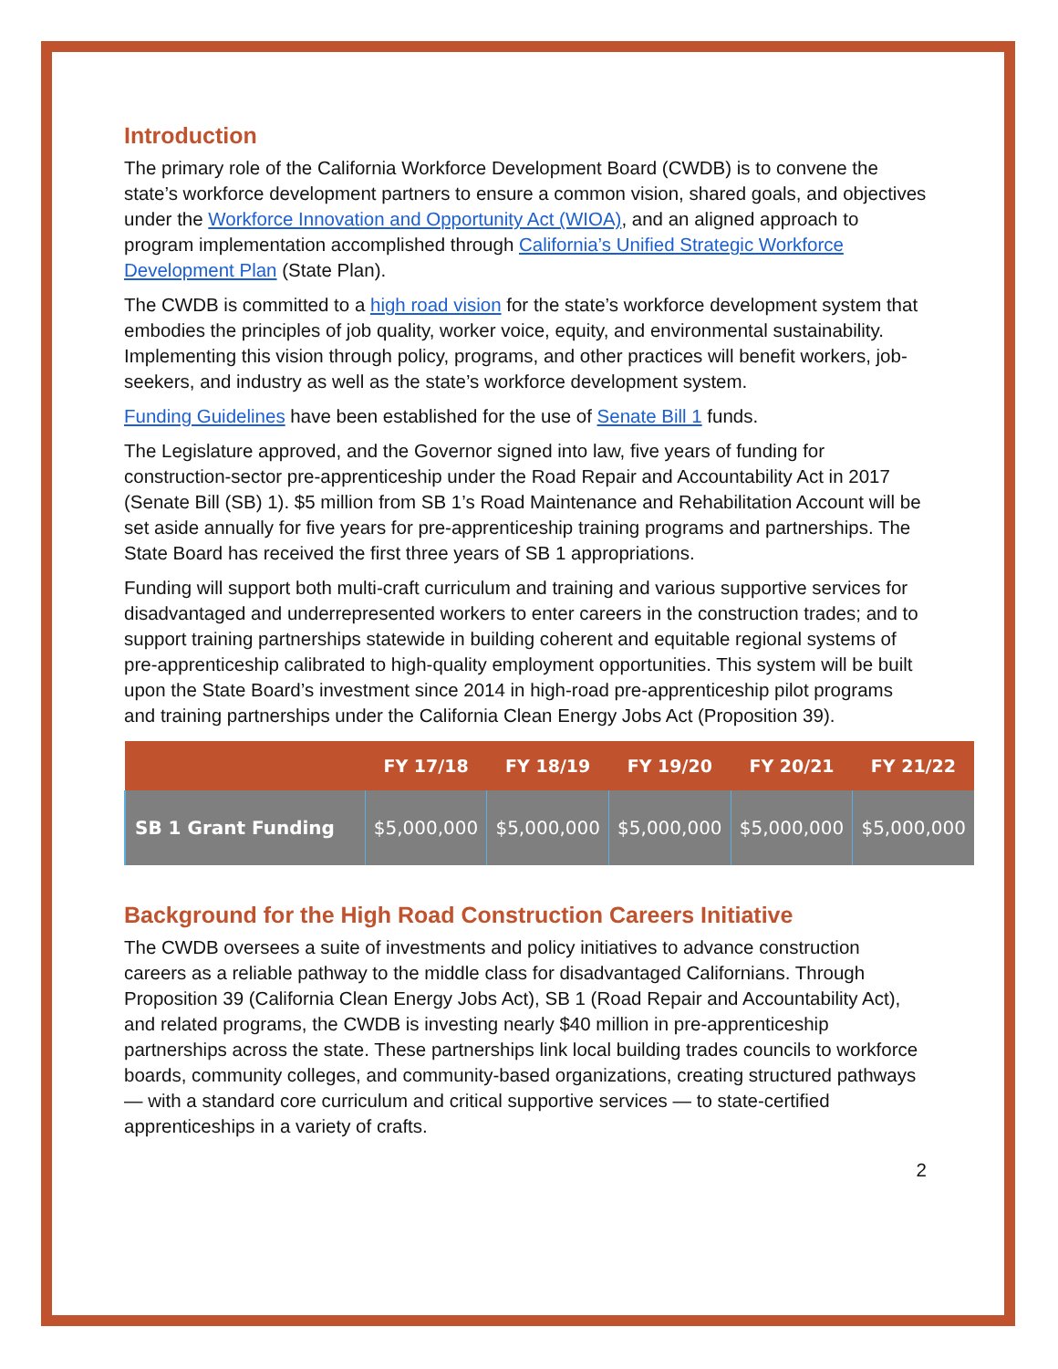Introduction
The primary role of the California Workforce Development Board (CWDB) is to convene the state’s workforce development partners to ensure a common vision, shared goals, and objectives under the Workforce Innovation and Opportunity Act (WIOA), and an aligned approach to program implementation accomplished through California’s Unified Strategic Workforce Development Plan (State Plan).
The CWDB is committed to a high road vision for the state’s workforce development system that embodies the principles of job quality, worker voice, equity, and environmental sustainability. Implementing this vision through policy, programs, and other practices will benefit workers, job-seekers, and industry as well as the state’s workforce development system.
Funding Guidelines have been established for the use of Senate Bill 1 funds.
The Legislature approved, and the Governor signed into law, five years of funding for construction-sector pre-apprenticeship under the Road Repair and Accountability Act in 2017 (Senate Bill (SB) 1). $5 million from SB 1’s Road Maintenance and Rehabilitation Account will be set aside annually for five years for pre-apprenticeship training programs and partnerships. The State Board has received the first three years of SB 1 appropriations.
Funding will support both multi-craft curriculum and training and various supportive services for disadvantaged and underrepresented workers to enter careers in the construction trades; and to support training partnerships statewide in building coherent and equitable regional systems of pre-apprenticeship calibrated to high-quality employment opportunities. This system will be built upon the State Board’s investment since 2014 in high-road pre-apprenticeship pilot programs and training partnerships under the California Clean Energy Jobs Act (Proposition 39).
| | FY 17/18 | FY 18/19 | FY 19/20 | FY 20/21 | FY 21/22 |
| --- | --- | --- | --- | --- | --- |
| SB 1 Grant Funding | $5,000,000 | $5,000,000 | $5,000,000 | $5,000,000 | $5,000,000 |
Background for the High Road Construction Careers Initiative
The CWDB oversees a suite of investments and policy initiatives to advance construction careers as a reliable pathway to the middle class for disadvantaged Californians. Through Proposition 39 (California Clean Energy Jobs Act), SB 1 (Road Repair and Accountability Act), and related programs, the CWDB is investing nearly $40 million in pre-apprenticeship partnerships across the state. These partnerships link local building trades councils to workforce boards, community colleges, and community-based organizations, creating structured pathways — with a standard core curriculum and critical supportive services — to state-certified apprenticeships in a variety of crafts.
2